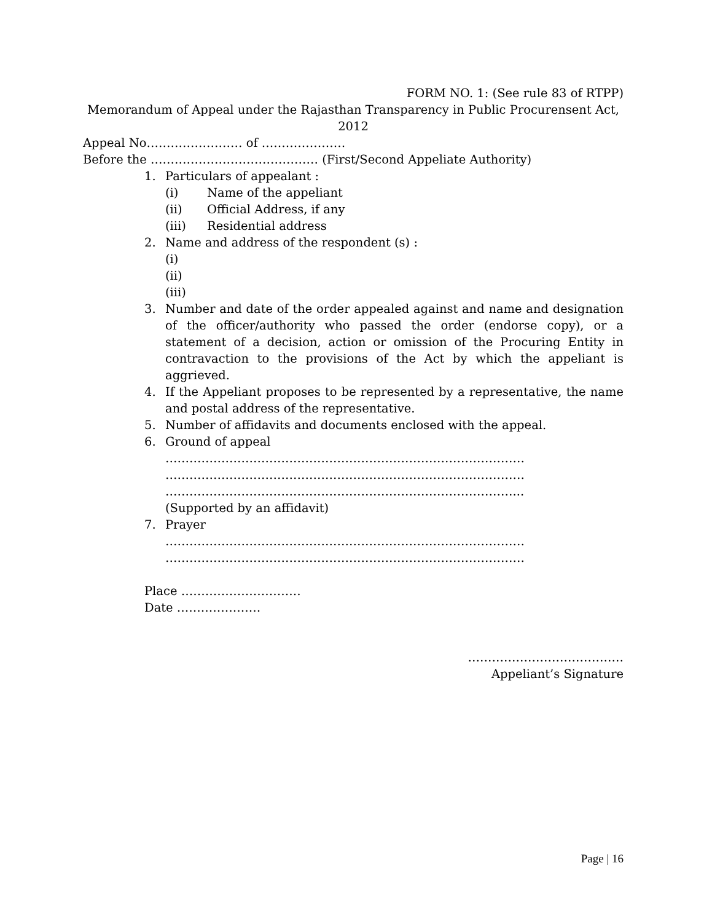FORM NO. 1: (See rule 83 of RTPP)
Memorandum of Appeal under the Rajasthan Transparency in Public Procurensent Act, 2012
Appeal No…………………… of …………………
Before the …………………………………… (First/Second Appeliate Authority)
1. Particulars of appealant :
(i) Name of the appeliant
(ii) Official Address, if any
(iii) Residential address
2. Name and address of the respondent (s) :
(i)
(ii)
(iii)
3. Number and date of the order appealed against and name and designation of the officer/authority who passed the order (endorse copy), or a statement of a decision, action or omission of the Procuring Entity in contravaction to the provisions of the Act by which the appeliant is aggrieved.
4. If the Appeliant proposes to be represented by a representative, the name and postal address of the representative.
5. Number of affidavits and documents enclosed with the appeal.
6. Ground of appeal
………………………………………………………………………………
………………………………………………………………………………
……………………………………………………………………………...
(Supported by an affidavit)
7. Prayer
………………………………………………………………………………
………………………………………………………………………………
Place …………………………
Date …………………
…………………………………
Appeliant’s Signature
Page | 16